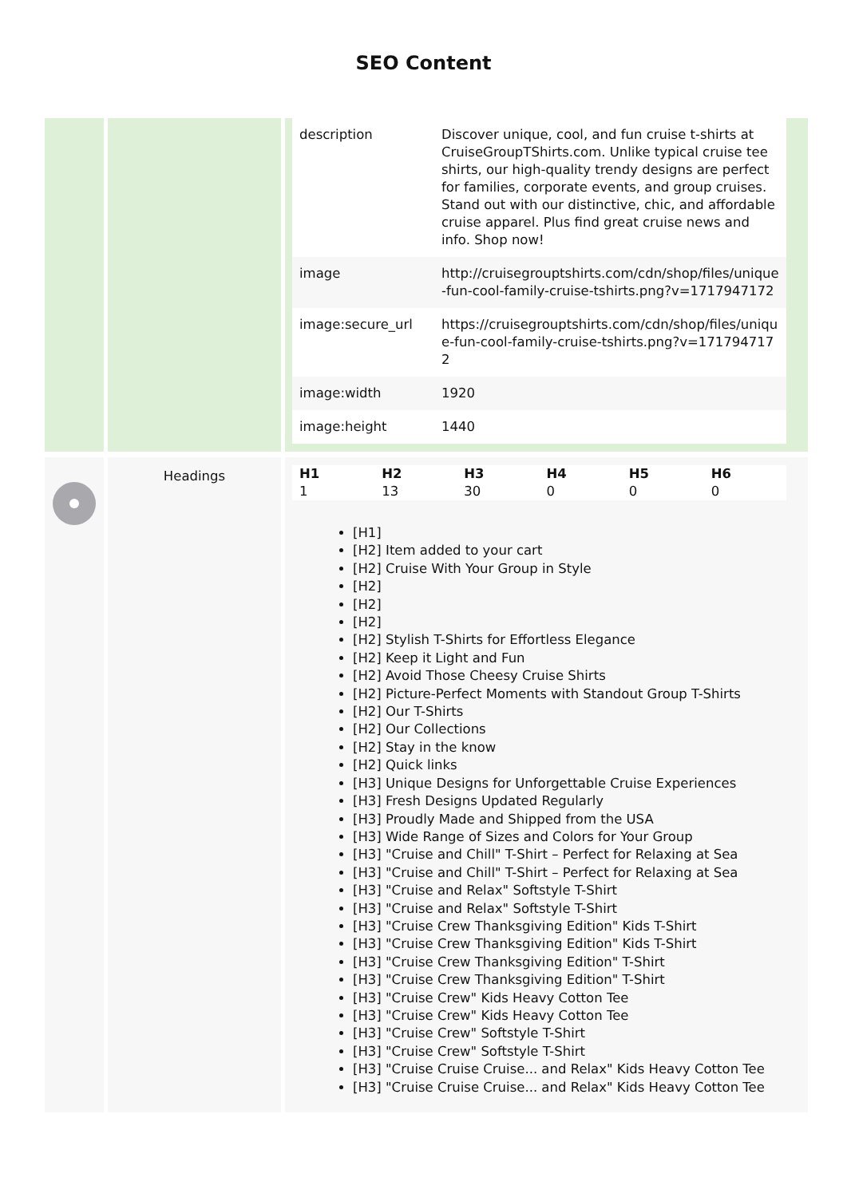SEO Content
| | | / description / Discover unique, cool, and fun cruise t-shirts at CruiseGroupTShirts.com. Unlike typical cruise tee shirts, our high-quality trendy designs are perfect for families, corporate events, and group cruises. Stand out with our distinctive, chic, and affordable cruise apparel. Plus find great cruise news and info. Shop now! / / image / http://cruisegrouptshirts.com/cdn/shop/files/unique-fun-cool-family-cruise-tshirts.png?v=1717947172 / / image:secure_url / https://cruisegrouptshirts.com/cdn/shop/files/unique-fun-cool-family-cruise-tshirts.png?v=1717947172 / / image:width / 1920 / / image:height / 1440 / |
| | Headings | / H1 / H2 / H3 / H4 / H5 / H6 / / --- / --- / --- / --- / --- / --- / / 1 / 13 / 30 / 0 / 0 / 0 / [H1] [H2] Item added to your cart [H2] Cruise With Your Group in Style [H2] [H2] [H2] [H2] Stylish T-Shirts for Effortless Elegance [H2] Keep it Light and Fun [H2] Avoid Those Cheesy Cruise Shirts [H2] Picture-Perfect Moments with Standout Group T-Shirts [H2] Our T-Shirts [H2] Our Collections [H2] Stay in the know [H2] Quick links [H3] Unique Designs for Unforgettable Cruise Experiences [H3] Fresh Designs Updated Regularly [H3] Proudly Made and Shipped from the USA [H3] Wide Range of Sizes and Colors for Your Group [H3] "Cruise and Chill" T-Shirt – Perfect for Relaxing at Sea [H3] "Cruise and Chill" T-Shirt – Perfect for Relaxing at Sea [H3] "Cruise and Relax" Softstyle T-Shirt [H3] "Cruise and Relax" Softstyle T-Shirt [H3] "Cruise Crew Thanksgiving Edition" Kids T-Shirt [H3] "Cruise Crew Thanksgiving Edition" Kids T-Shirt [H3] "Cruise Crew Thanksgiving Edition" T-Shirt [H3] "Cruise Crew Thanksgiving Edition" T-Shirt [H3] "Cruise Crew" Kids Heavy Cotton Tee [H3] "Cruise Crew" Kids Heavy Cotton Tee [H3] "Cruise Crew" Softstyle T-Shirt [H3] "Cruise Crew" Softstyle T-Shirt [H3] "Cruise Cruise Cruise... and Relax" Kids Heavy Cotton Tee [H3] "Cruise Cruise Cruise... and Relax" Kids Heavy Cotton Tee |